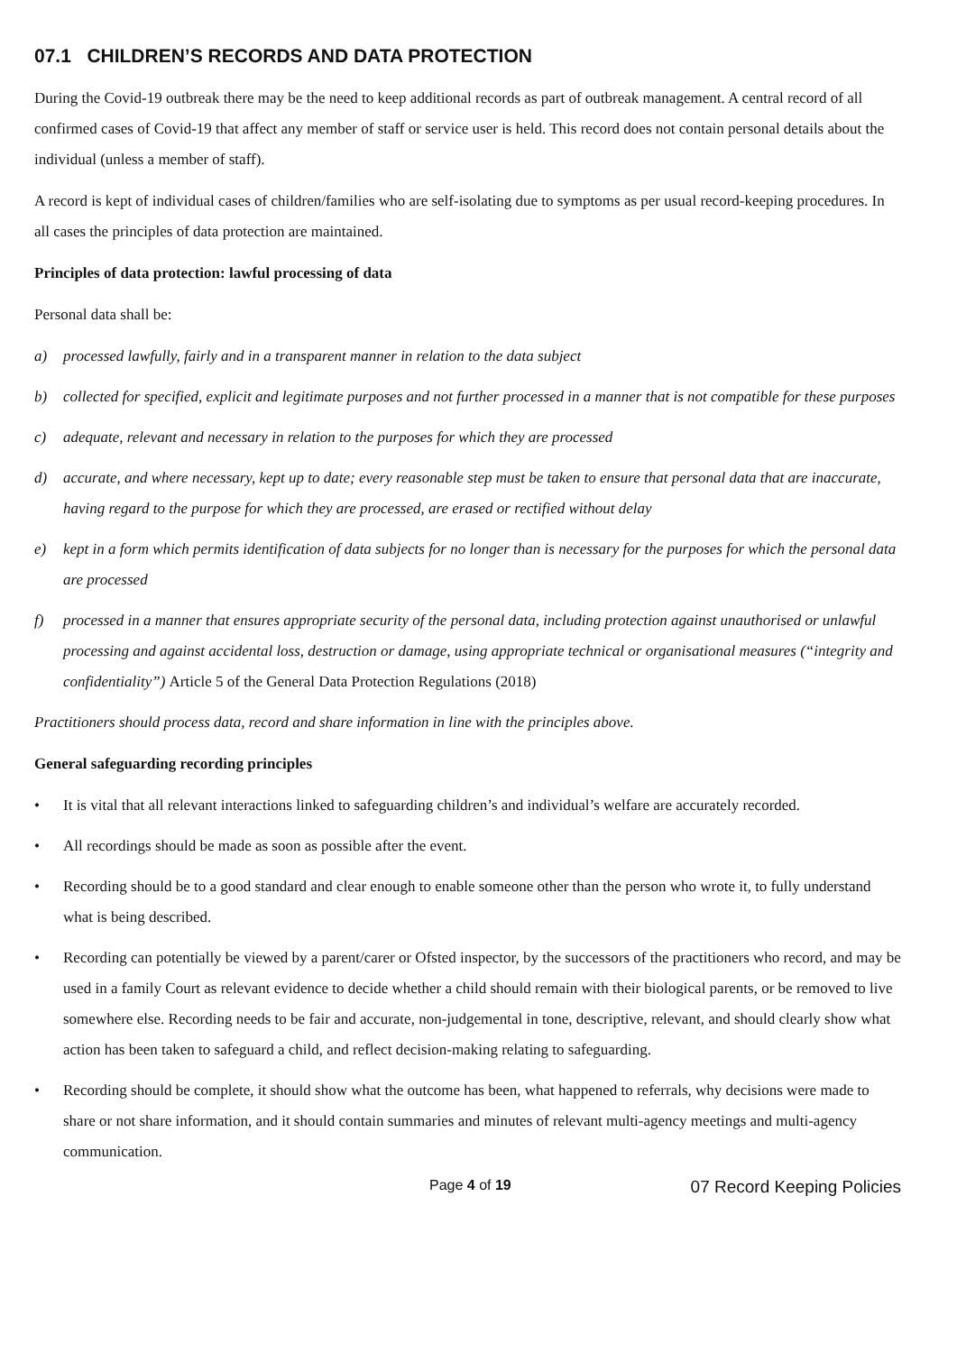07.1 CHILDREN’S RECORDS AND DATA PROTECTION
During the Covid-19 outbreak there may be the need to keep additional records as part of outbreak management. A central record of all confirmed cases of Covid-19 that affect any member of staff or service user is held. This record does not contain personal details about the individual (unless a member of staff).
A record is kept of individual cases of children/families who are self-isolating due to symptoms as per usual record-keeping procedures. In all cases the principles of data protection are maintained.
Principles of data protection: lawful processing of data
Personal data shall be:
a) processed lawfully, fairly and in a transparent manner in relation to the data subject
b) collected for specified, explicit and legitimate purposes and not further processed in a manner that is not compatible for these purposes
c) adequate, relevant and necessary in relation to the purposes for which they are processed
d) accurate, and where necessary, kept up to date; every reasonable step must be taken to ensure that personal data that are inaccurate, having regard to the purpose for which they are processed, are erased or rectified without delay
e) kept in a form which permits identification of data subjects for no longer than is necessary for the purposes for which the personal data are processed
f) processed in a manner that ensures appropriate security of the personal data, including protection against unauthorised or unlawful processing and against accidental loss, destruction or damage, using appropriate technical or organisational measures (“integrity and confidentiality”) Article 5 of the General Data Protection Regulations (2018)
Practitioners should process data, record and share information in line with the principles above.
General safeguarding recording principles
• It is vital that all relevant interactions linked to safeguarding children’s and individual’s welfare are accurately recorded.
• All recordings should be made as soon as possible after the event.
• Recording should be to a good standard and clear enough to enable someone other than the person who wrote it, to fully understand what is being described.
• Recording can potentially be viewed by a parent/carer or Ofsted inspector, by the successors of the practitioners who record, and may be used in a family Court as relevant evidence to decide whether a child should remain with their biological parents, or be removed to live somewhere else. Recording needs to be fair and accurate, non-judgemental in tone, descriptive, relevant, and should clearly show what action has been taken to safeguard a child, and reflect decision-making relating to safeguarding.
• Recording should be complete, it should show what the outcome has been, what happened to referrals, why decisions were made to share or not share information, and it should contain summaries and minutes of relevant multi-agency meetings and multi-agency communication.
Page 4 of 19 07 Record Keeping Policies